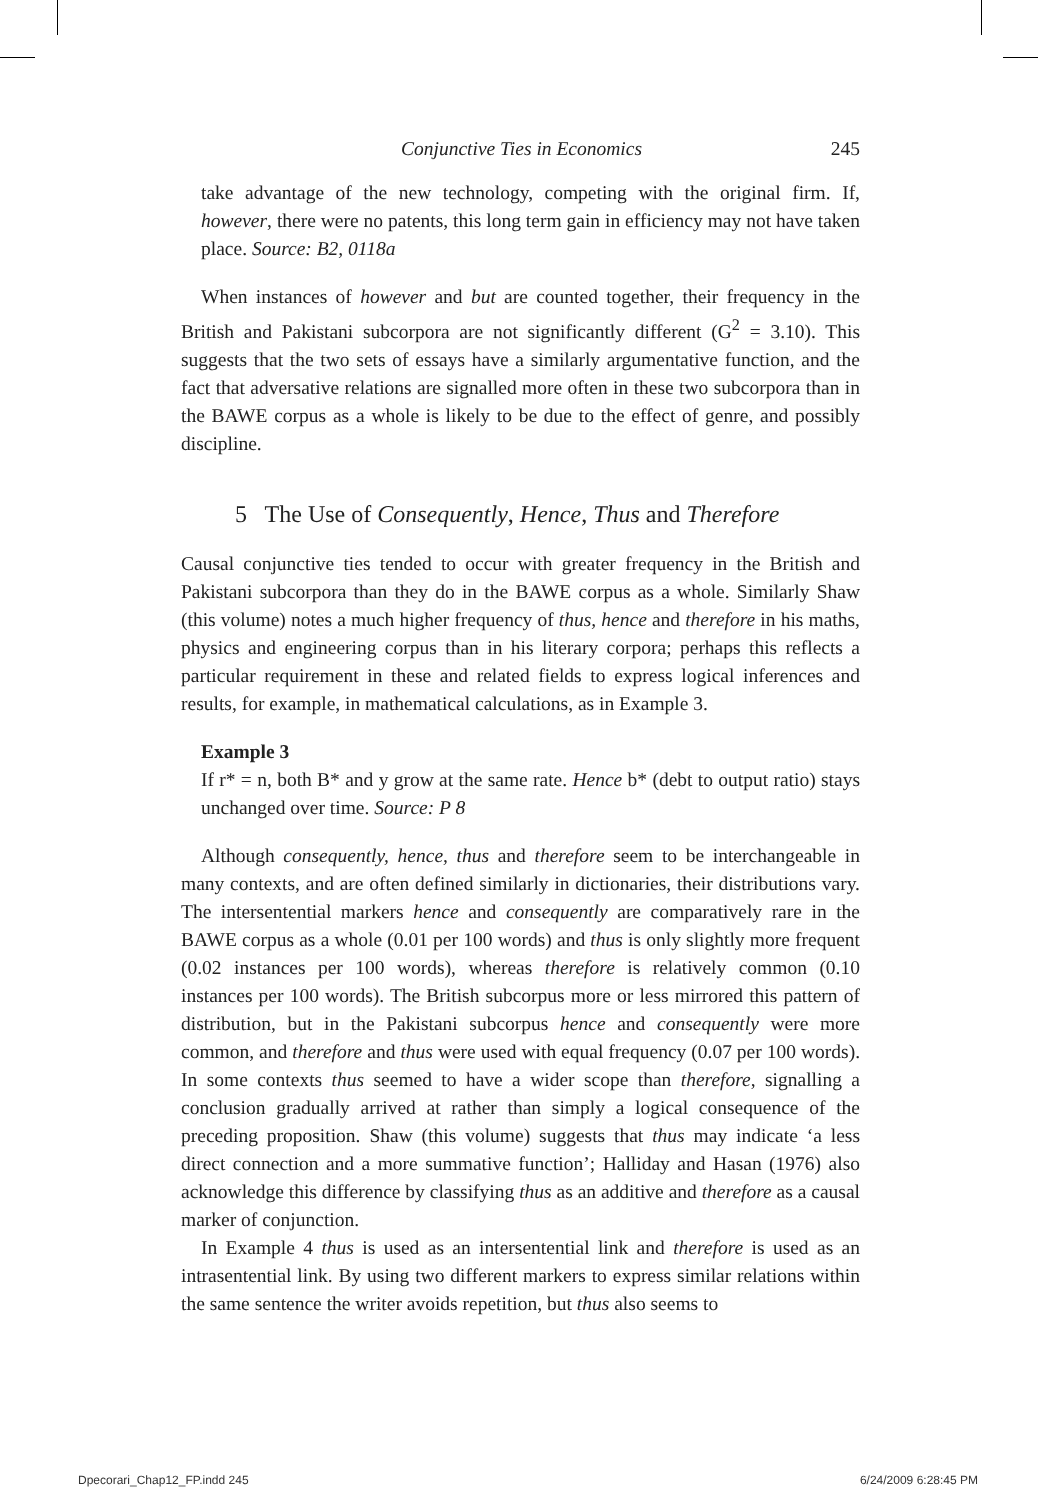Conjunctive Ties in Economics 245
take advantage of the new technology, competing with the original firm. If, however, there were no patents, this long term gain in efficiency may not have taken place. Source: B2, 0118a
When instances of however and but are counted together, their frequency in the British and Pakistani subcorpora are not significantly different (G<sup>2</sup> = 3.10). This suggests that the two sets of essays have a similarly argumentative function, and the fact that adversative relations are signalled more often in these two subcorpora than in the BAWE corpus as a whole is likely to be due to the effect of genre, and possibly discipline.
5 The Use of Consequently, Hence, Thus and Therefore
Causal conjunctive ties tended to occur with greater frequency in the British and Pakistani subcorpora than they do in the BAWE corpus as a whole. Similarly Shaw (this volume) notes a much higher frequency of thus, hence and therefore in his maths, physics and engineering corpus than in his literary corpora; perhaps this reflects a particular requirement in these and related fields to express logical inferences and results, for example, in mathematical calculations, as in Example 3.
Example 3
If r* = n, both B* and y grow at the same rate. Hence b* (debt to output ratio) stays unchanged over time. Source: P 8
Although consequently, hence, thus and therefore seem to be interchangeable in many contexts, and are often defined similarly in dictionaries, their distributions vary. The intersentential markers hence and consequently are comparatively rare in the BAWE corpus as a whole (0.01 per 100 words) and thus is only slightly more frequent (0.02 instances per 100 words), whereas therefore is relatively common (0.10 instances per 100 words). The British subcorpus more or less mirrored this pattern of distribution, but in the Pakistani subcorpus hence and consequently were more common, and therefore and thus were used with equal frequency (0.07 per 100 words). In some contexts thus seemed to have a wider scope than therefore, signalling a conclusion gradually arrived at rather than simply a logical consequence of the preceding proposition. Shaw (this volume) suggests that thus may indicate ‘a less direct connection and a more summative function’; Halliday and Hasan (1976) also acknowledge this difference by classifying thus as an additive and therefore as a causal marker of conjunction.
In Example 4 thus is used as an intersentential link and therefore is used as an intrasentential link. By using two different markers to express similar relations within the same sentence the writer avoids repetition, but thus also seems to
Dpecorari_Chap12_FP.indd 245 6/24/2009 6:28:45 PM